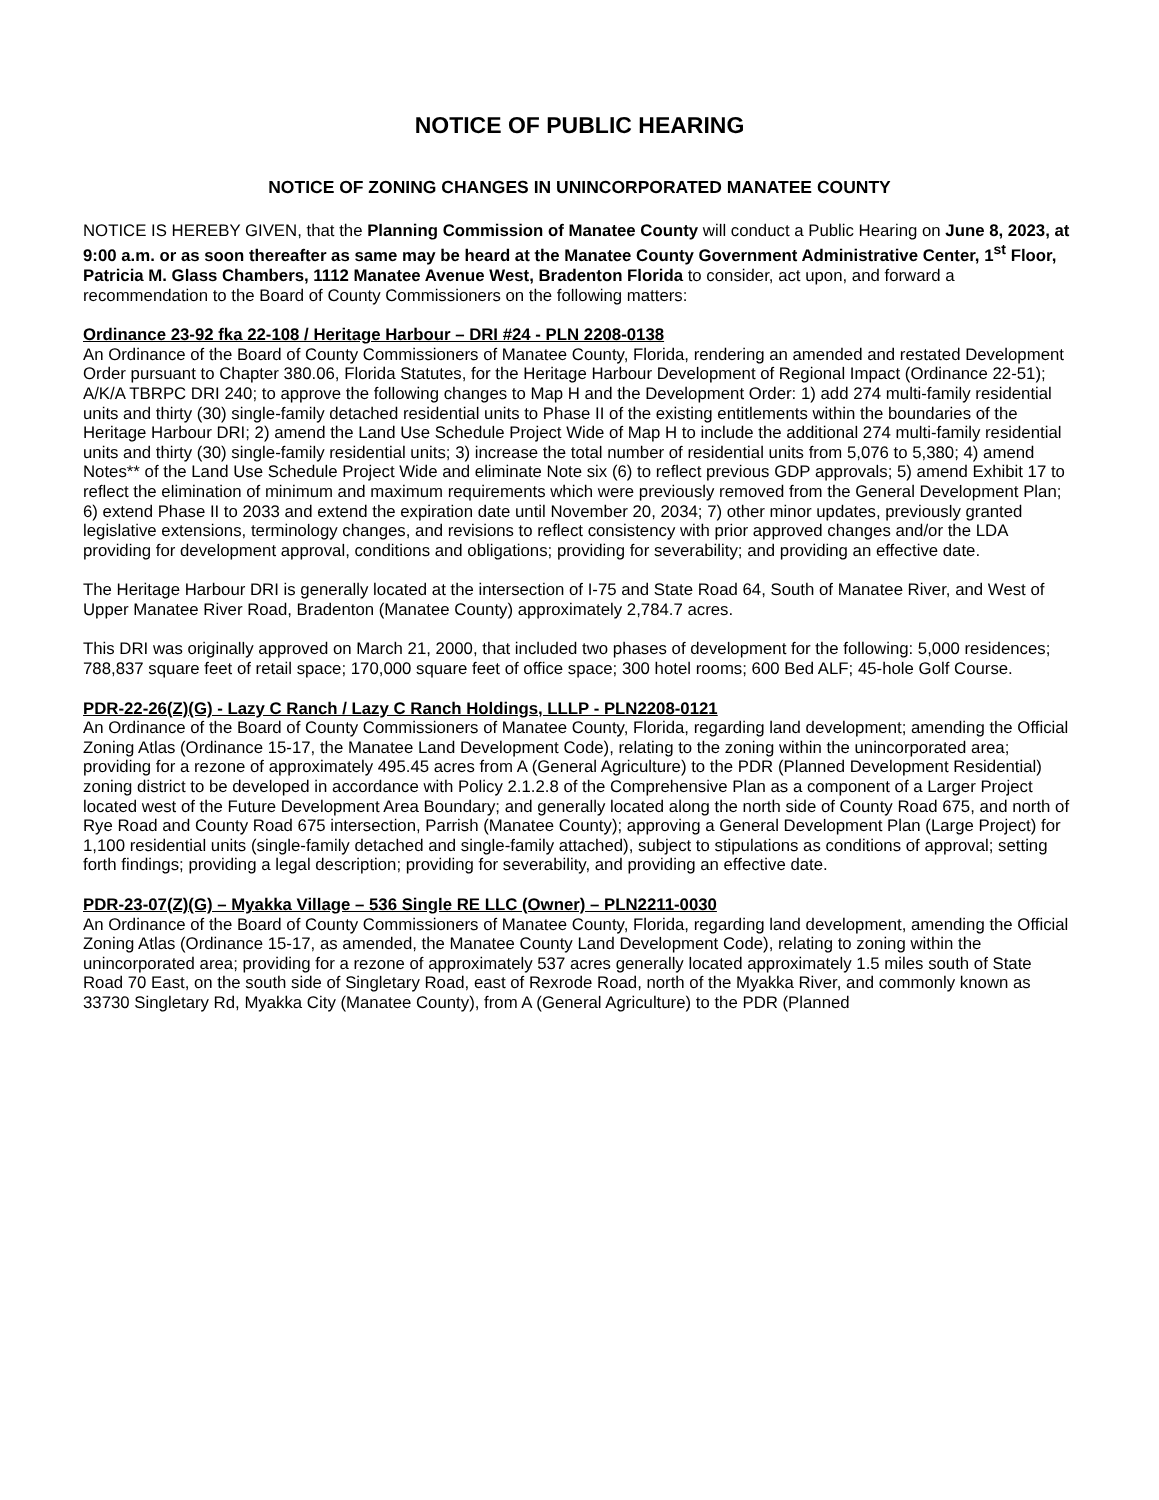NOTICE OF PUBLIC HEARING
NOTICE OF ZONING CHANGES IN UNINCORPORATED MANATEE COUNTY
NOTICE IS HEREBY GIVEN, that the Planning Commission of Manatee County will conduct a Public Hearing on June 8, 2023, at 9:00 a.m. or as soon thereafter as same may be heard at the Manatee County Government Administrative Center, 1<sup>st</sup> Floor, Patricia M. Glass Chambers, 1112 Manatee Avenue West, Bradenton Florida to consider, act upon, and forward a recommendation to the Board of County Commissioners on the following matters:
Ordinance 23-92 fka 22-108 / Heritage Harbour – DRI #24 - PLN 2208-0138
An Ordinance of the Board of County Commissioners of Manatee County, Florida, rendering an amended and restated Development Order pursuant to Chapter 380.06, Florida Statutes, for the Heritage Harbour Development of Regional Impact (Ordinance 22-51); A/K/A TBRPC DRI 240; to approve the following changes to Map H and the Development Order: 1) add 274 multi-family residential units and thirty (30) single-family detached residential units to Phase II of the existing entitlements within the boundaries of the Heritage Harbour DRI; 2) amend the Land Use Schedule Project Wide of Map H to include the additional 274 multi-family residential units and thirty (30) single-family residential units; 3) increase the total number of residential units from 5,076 to 5,380; 4) amend Notes** of the Land Use Schedule Project Wide and eliminate Note six (6) to reflect previous GDP approvals; 5) amend Exhibit 17 to reflect the elimination of minimum and maximum requirements which were previously removed from the General Development Plan; 6) extend Phase II to 2033 and extend the expiration date until November 20, 2034; 7) other minor updates, previously granted legislative extensions, terminology changes, and revisions to reflect consistency with prior approved changes and/or the LDA providing for development approval, conditions and obligations; providing for severability; and providing an effective date.
The Heritage Harbour DRI is generally located at the intersection of I-75 and State Road 64, South of Manatee River, and West of Upper Manatee River Road, Bradenton (Manatee County) approximately 2,784.7 acres.
This DRI was originally approved on March 21, 2000, that included two phases of development for the following: 5,000 residences; 788,837 square feet of retail space; 170,000 square feet of office space; 300 hotel rooms; 600 Bed ALF; 45-hole Golf Course.
PDR-22-26(Z)(G) - Lazy C Ranch / Lazy C Ranch Holdings, LLLP - PLN2208-0121
An Ordinance of the Board of County Commissioners of Manatee County, Florida, regarding land development; amending the Official Zoning Atlas (Ordinance 15-17, the Manatee Land Development Code), relating to the zoning within the unincorporated area; providing for a rezone of approximately 495.45 acres from A (General Agriculture) to the PDR (Planned Development Residential) zoning district to be developed in accordance with Policy 2.1.2.8 of the Comprehensive Plan as a component of a Larger Project located west of the Future Development Area Boundary; and generally located along the north side of County Road 675, and north of Rye Road and County Road 675 intersection, Parrish (Manatee County); approving a General Development Plan (Large Project) for 1,100 residential units (single-family detached and single-family attached), subject to stipulations as conditions of approval; setting forth findings; providing a legal description; providing for severability, and providing an effective date.
PDR-23-07(Z)(G) – Myakka Village – 536 Single RE LLC (Owner) – PLN2211-0030
An Ordinance of the Board of County Commissioners of Manatee County, Florida, regarding land development, amending the Official Zoning Atlas (Ordinance 15-17, as amended, the Manatee County Land Development Code), relating to zoning within the unincorporated area; providing for a rezone of approximately 537 acres generally located approximately 1.5 miles south of State Road 70 East, on the south side of Singletary Road, east of Rexrode Road, north of the Myakka River, and commonly known as 33730 Singletary Rd, Myakka City (Manatee County), from A (General Agriculture) to the PDR (Planned